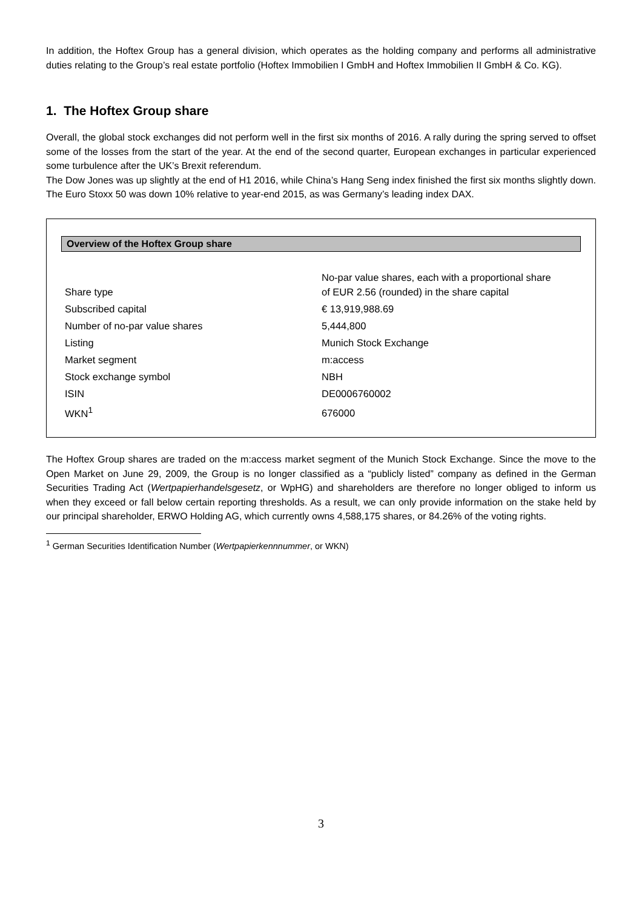In addition, the Hoftex Group has a general division, which operates as the holding company and performs all administrative duties relating to the Group’s real estate portfolio (Hoftex Immobilien I GmbH and Hoftex Immobilien II GmbH & Co. KG).
1. The Hoftex Group share
Overall, the global stock exchanges did not perform well in the first six months of 2016. A rally during the spring served to offset some of the losses from the start of the year. At the end of the second quarter, European exchanges in particular experienced some turbulence after the UK’s Brexit referendum.
The Dow Jones was up slightly at the end of H1 2016, while China’s Hang Seng index finished the first six months slightly down. The Euro Stoxx 50 was down 10% relative to year-end 2015, as was Germany’s leading index DAX.
Overview of the Hoftex Group share
| Share type | No-par value shares, each with a proportional share of EUR 2.56 (rounded) in the share capital |
| Subscribed capital | € 13,919,988.69 |
| Number of no-par value shares | 5,444,800 |
| Listing | Munich Stock Exchange |
| Market segment | m:access |
| Stock exchange symbol | NBH |
| ISIN | DE0006760002 |
| WKN<sup>1</sup> | 676000 |
The Hoftex Group shares are traded on the m:access market segment of the Munich Stock Exchange. Since the move to the Open Market on June 29, 2009, the Group is no longer classified as a “publicly listed” company as defined in the German Securities Trading Act (Wertpapierhandelsgesetz, or WpHG) and shareholders are therefore no longer obliged to inform us when they exceed or fall below certain reporting thresholds. As a result, we can only provide information on the stake held by our principal shareholder, ERWO Holding AG, which currently owns 4,588,175 shares, or 84.26% of the voting rights.
<sup>1</sup> German Securities Identification Number (Wertpapierkennnummer, or WKN)
3